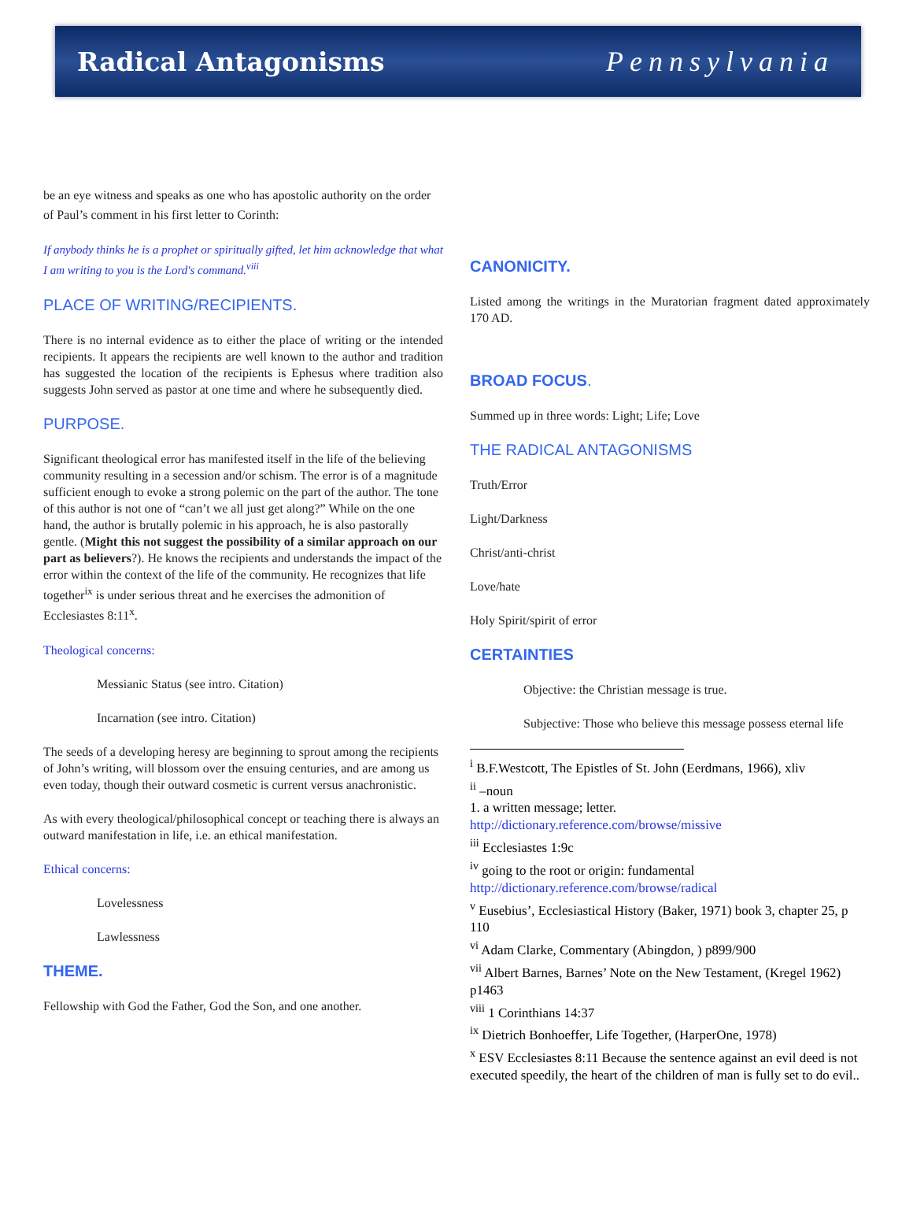Radical Antagonisms Pennsylvania
be an eye witness and speaks as one who has apostolic authority on the order of Paul’s comment in his first letter to Corinth:
If anybody thinks he is a prophet or spiritually gifted, let him acknowledge that what I am writing to you is the Lord's command.<sup>viii</sup>
PLACE OF WRITING/RECIPIENTS.
There is no internal evidence as to either the place of writing or the intended recipients. It appears the recipients are well known to the author and tradition has suggested the location of the recipients is Ephesus where tradition also suggests John served as pastor at one time and where he subsequently died.
PURPOSE.
Significant theological error has manifested itself in the life of the believing community resulting in a secession and/or schism. The error is of a magnitude sufficient enough to evoke a strong polemic on the part of the author. The tone of this author is not one of “can’t we all just get along?” While on the one hand, the author is brutally polemic in his approach, he is also pastorally gentle. (Might this not suggest the possibility of a similar approach on our part as believers?). He knows the recipients and understands the impact of the error within the context of the life of the community. He recognizes that life together<sup>ix</sup> is under serious threat and he exercises the admonition of Ecclesiastes 8:11<sup>x</sup>.
Theological concerns:
Messianic Status (see intro. Citation)
Incarnation (see intro. Citation)
The seeds of a developing heresy are beginning to sprout among the recipients of John’s writing, will blossom over the ensuing centuries, and are among us even today, though their outward cosmetic is current versus anachronistic.
As with every theological/philosophical concept or teaching there is always an outward manifestation in life, i.e. an ethical manifestation.
Ethical concerns:
Lovelessness
Lawlessness
THEME.
Fellowship with God the Father, God the Son, and one another.
CANONICITY.
Listed among the writings in the Muratorian fragment dated approximately 170 AD.
BROAD FOCUS.
Summed up in three words: Light; Life; Love
THE RADICAL ANTAGONISMS
Truth/Error
Light/Darkness
Christ/anti-christ
Love/hate
Holy Spirit/spirit of error
CERTAINTIES
Objective: the Christian message is true.
Subjective: Those who believe this message possess eternal life
<sup>i</sup> B.F.Westcott, The Epistles of St. John (Eerdmans, 1966), xliv
<sup>ii</sup> –noun
1. a written message; letter.
http://dictionary.reference.com/browse/missive
<sup>iii</sup> Ecclesiastes 1:9c
<sup>iv</sup> going to the root or origin: fundamental
http://dictionary.reference.com/browse/radical
<sup>v</sup> Eusebius’, Ecclesiastical History (Baker, 1971) book 3, chapter 25, p 110
<sup>vi</sup> Adam Clarke, Commentary (Abingdon, ) p899/900
<sup>vii</sup> Albert Barnes, Barnes’ Note on the New Testament, (Kregel 1962) p1463
<sup>viii</sup> 1 Corinthians 14:37
<sup>ix</sup> Dietrich Bonhoeffer, Life Together, (HarperOne, 1978)
<sup>x</sup> ESV Ecclesiastes 8:11 Because the sentence against an evil deed is not executed speedily, the heart of the children of man is fully set to do evil..